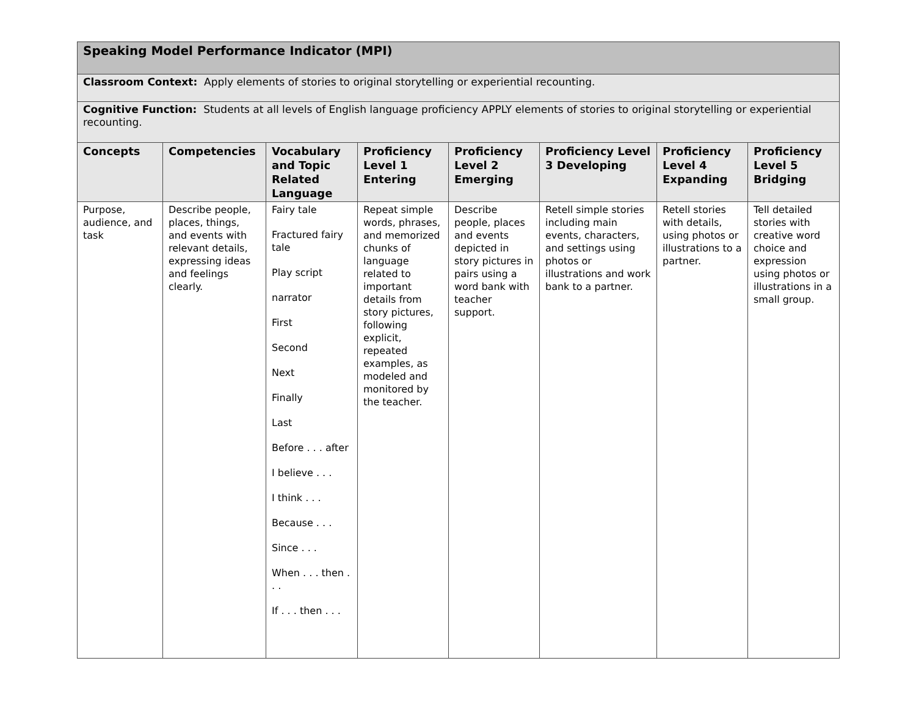| Speaking Model Performance Indicator (MPI) | | | | | | | |
| Classroom Context: Apply elements of stories to original storytelling or experiential recounting. | | | | | | | |
| Cognitive Function: Students at all levels of English language proficiency APPLY elements of stories to original storytelling or experiential recounting. | | | | | | | |
| Concepts | Competencies | Vocabulary and Topic Related Language | Proficiency Level 1 Entering | Proficiency Level 2 Emerging | Proficiency Level 3 Developing | Proficiency Level 4 Expanding | Proficiency Level 5 Bridging |
| Purpose, audience, and task | Describe people, places, things, and events with relevant details, expressing ideas and feelings clearly. | Fairy tale Fractured fairy tale Play script narrator First Second Next Finally Last Before . . . after I believe . . . I think . . . Because . . . Since . . . When . . . then . . . If . . . then . . . | Repeat simple words, phrases, and memorized chunks of language related to important details from story pictures, following explicit, repeated examples, as modeled and monitored by the teacher. | Describe people, places and events depicted in story pictures in pairs using a word bank with teacher support. | Retell simple stories including main events, characters, and settings using photos or illustrations and work bank to a partner. | Retell stories with details, using photos or illustrations to a partner. | Tell detailed stories with creative word choice and expression using photos or illustrations in a small group. |